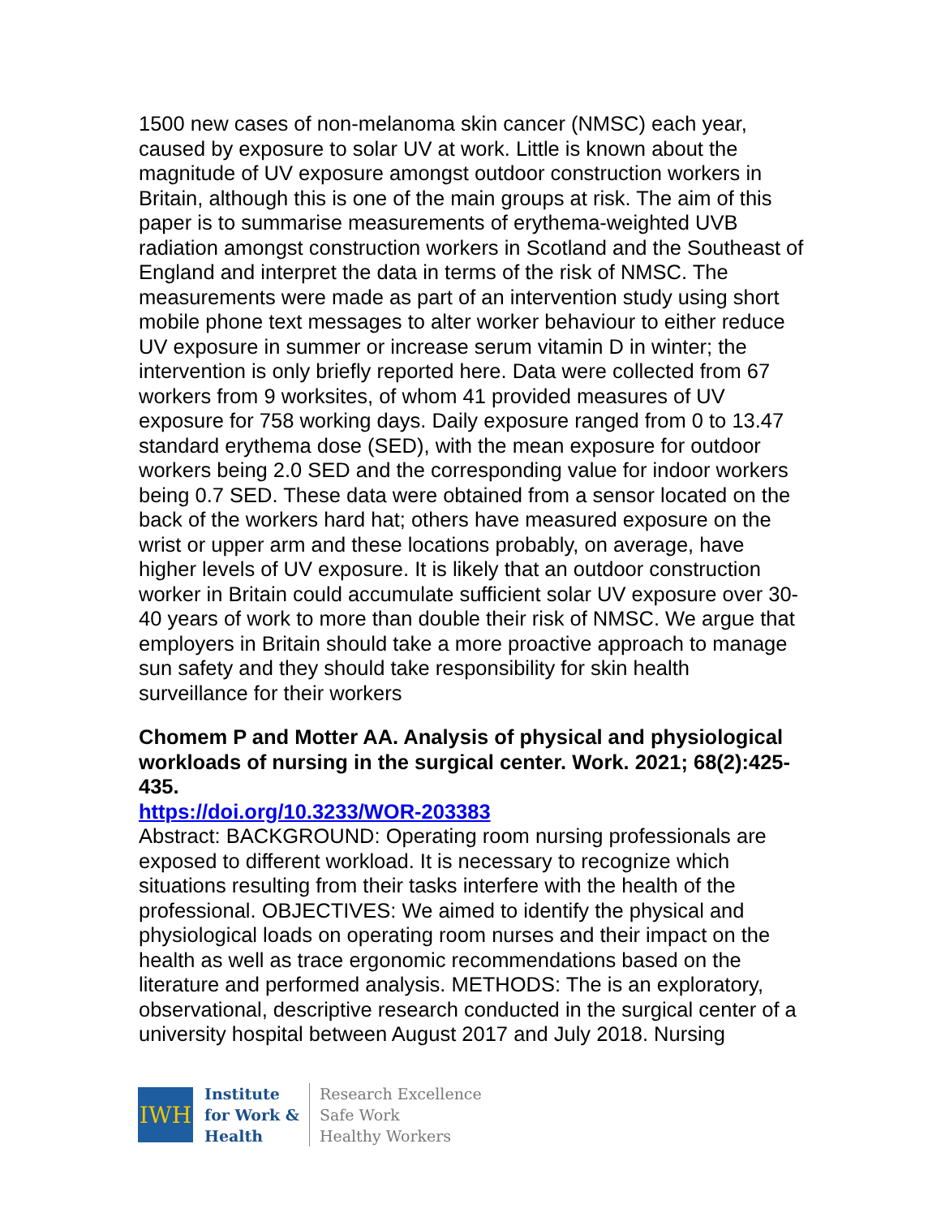1500 new cases of non-melanoma skin cancer (NMSC) each year, caused by exposure to solar UV at work. Little is known about the magnitude of UV exposure amongst outdoor construction workers in Britain, although this is one of the main groups at risk. The aim of this paper is to summarise measurements of erythema-weighted UVB radiation amongst construction workers in Scotland and the Southeast of England and interpret the data in terms of the risk of NMSC. The measurements were made as part of an intervention study using short mobile phone text messages to alter worker behaviour to either reduce UV exposure in summer or increase serum vitamin D in winter; the intervention is only briefly reported here. Data were collected from 67 workers from 9 worksites, of whom 41 provided measures of UV exposure for 758 working days. Daily exposure ranged from 0 to 13.47 standard erythema dose (SED), with the mean exposure for outdoor workers being 2.0 SED and the corresponding value for indoor workers being 0.7 SED. These data were obtained from a sensor located on the back of the workers hard hat; others have measured exposure on the wrist or upper arm and these locations probably, on average, have higher levels of UV exposure. It is likely that an outdoor construction worker in Britain could accumulate sufficient solar UV exposure over 30-40 years of work to more than double their risk of NMSC. We argue that employers in Britain should take a more proactive approach to manage sun safety and they should take responsibility for skin health surveillance for their workers
Chomem P and Motter AA. Analysis of physical and physiological workloads of nursing in the surgical center. Work. 2021; 68(2):425-435.
https://doi.org/10.3233/WOR-203383
Abstract: BACKGROUND: Operating room nursing professionals are exposed to different workload. It is necessary to recognize which situations resulting from their tasks interfere with the health of the professional. OBJECTIVES: We aimed to identify the physical and physiological loads on operating room nurses and their impact on the health as well as trace ergonomic recommendations based on the literature and performed analysis. METHODS: The is an exploratory, observational, descriptive research conducted in the surgical center of a university hospital between August 2017 and July 2018. Nursing
IWH
Institute
for Work &
Health
Research Excellence
Safe Work
Healthy Workers